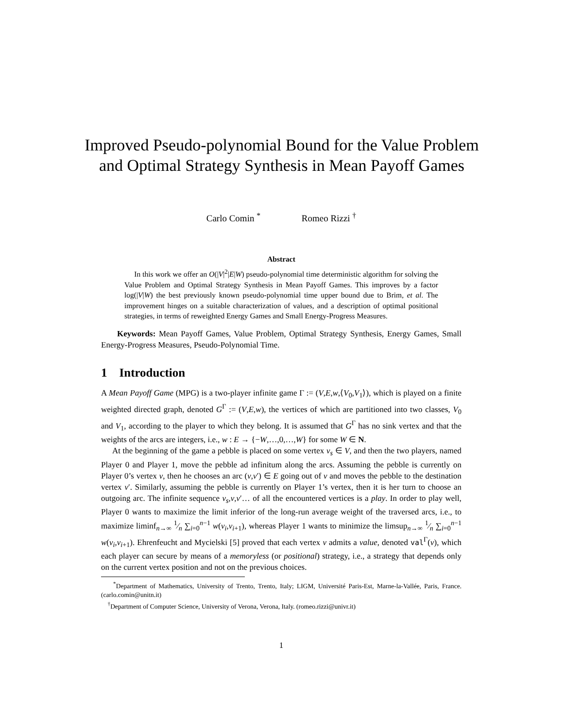Improved Pseudo-polynomial Bound for the Value Problem and Optimal Strategy Synthesis in Mean Payoff Games
Carlo Comin <sup>*</sup> Romeo Rizzi <sup>†</sup>
Abstract
In this work we offer an O(|V|<sup>2</sup>|E|W) pseudo-polynomial time deterministic algorithm for solving the Value Problem and Optimal Strategy Synthesis in Mean Payoff Games. This improves by a factor log(|V|W) the best previously known pseudo-polynomial time upper bound due to Brim, et al. The improvement hinges on a suitable characterization of values, and a description of optimal positional strategies, in terms of reweighted Energy Games and Small Energy-Progress Measures.
Keywords: Mean Payoff Games, Value Problem, Optimal Strategy Synthesis, Energy Games, Small Energy-Progress Measures, Pseudo-Polynomial Time.
1 Introduction
A Mean Payoff Game (MPG) is a two-player infinite game Γ := (V,E,w,⟨V<sub>0</sub>,V<sub>1</sub>⟩), which is played on a finite weighted directed graph, denoted G<sup>Γ</sup> := (V,E,w), the vertices of which are partitioned into two classes, V<sub>0</sub> and V<sub>1</sub>, according to the player to which they belong. It is assumed that G<sup>Γ</sup> has no sink vertex and that the weights of the arcs are integers, i.e., w : E → {−W,…,0,…,W} for some W ∈ N.
At the beginning of the game a pebble is placed on some vertex v<sub>s</sub> ∈ V, and then the two players, named Player 0 and Player 1, move the pebble ad infinitum along the arcs. Assuming the pebble is currently on Player 0’s vertex v, then he chooses an arc (v,v′) ∈ E going out of v and moves the pebble to the destination vertex v′. Similarly, assuming the pebble is currently on Player 1’s vertex, then it is her turn to choose an outgoing arc. The infinite sequence v<sub>s</sub>,v,v′… of all the encountered vertices is a play. In order to play well, Player 0 wants to maximize the limit inferior of the long-run average weight of the traversed arcs, i.e., to maximize liminf<sub>n→∞</sub> 1⁄n ∑<sub>i=0</sub><sup>n−1</sup> w(v<sub>i</sub>,v<sub>i+1</sub>), whereas Player 1 wants to minimize the limsup<sub>n→∞</sub> 1⁄n ∑<sub>i=0</sub><sup>n−1</sup> w(v<sub>i</sub>,v<sub>i+1</sub>). Ehrenfeucht and Mycielski [5] proved that each vertex v admits a value, denoted val<sup>Γ</sup>(v), which each player can secure by means of a memoryless (or positional) strategy, i.e., a strategy that depends only on the current vertex position and not on the previous choices.
<sup>*</sup> Department of Mathematics, University of Trento, Trento, Italy; LIGM, Université Paris-Est, Marne-la-Vallée, Paris, France. (carlo.comin@unitn.it)
<sup>†</sup> Department of Computer Science, University of Verona, Verona, Italy. (romeo.rizzi@univr.it)
1